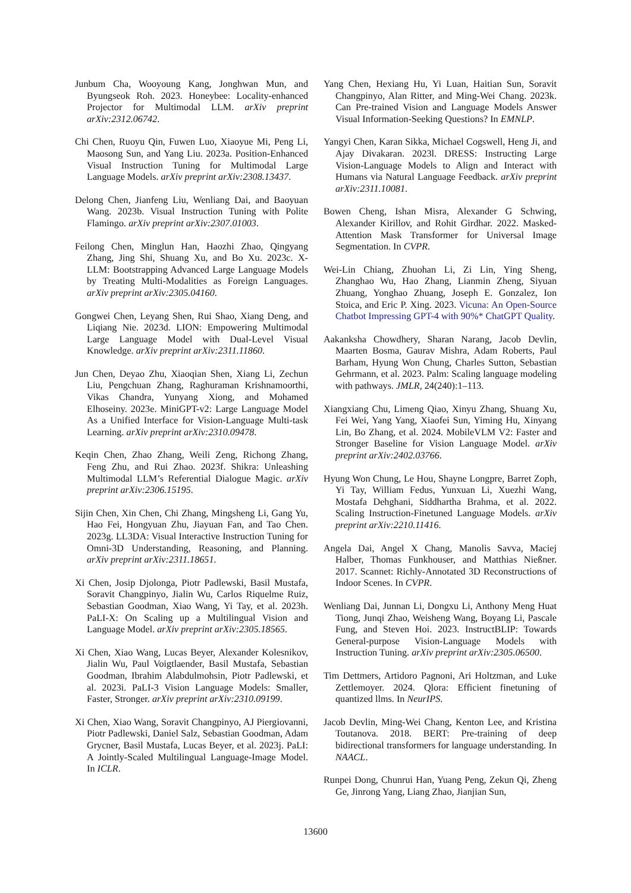Junbum Cha, Wooyoung Kang, Jonghwan Mun, and Byungseok Roh. 2023. Honeybee: Locality-enhanced Projector for Multimodal LLM. arXiv preprint arXiv:2312.06742.
Chi Chen, Ruoyu Qin, Fuwen Luo, Xiaoyue Mi, Peng Li, Maosong Sun, and Yang Liu. 2023a. Position-Enhanced Visual Instruction Tuning for Multimodal Large Language Models. arXiv preprint arXiv:2308.13437.
Delong Chen, Jianfeng Liu, Wenliang Dai, and Baoyuan Wang. 2023b. Visual Instruction Tuning with Polite Flamingo. arXiv preprint arXiv:2307.01003.
Feilong Chen, Minglun Han, Haozhi Zhao, Qingyang Zhang, Jing Shi, Shuang Xu, and Bo Xu. 2023c. X-LLM: Bootstrapping Advanced Large Language Models by Treating Multi-Modalities as Foreign Languages. arXiv preprint arXiv:2305.04160.
Gongwei Chen, Leyang Shen, Rui Shao, Xiang Deng, and Liqiang Nie. 2023d. LION: Empowering Multimodal Large Language Model with Dual-Level Visual Knowledge. arXiv preprint arXiv:2311.11860.
Jun Chen, Deyao Zhu, Xiaoqian Shen, Xiang Li, Zechun Liu, Pengchuan Zhang, Raghuraman Krishnamoorthi, Vikas Chandra, Yunyang Xiong, and Mohamed Elhoseiny. 2023e. MiniGPT-v2: Large Language Model As a Unified Interface for Vision-Language Multi-task Learning. arXiv preprint arXiv:2310.09478.
Keqin Chen, Zhao Zhang, Weili Zeng, Richong Zhang, Feng Zhu, and Rui Zhao. 2023f. Shikra: Unleashing Multimodal LLM’s Referential Dialogue Magic. arXiv preprint arXiv:2306.15195.
Sijin Chen, Xin Chen, Chi Zhang, Mingsheng Li, Gang Yu, Hao Fei, Hongyuan Zhu, Jiayuan Fan, and Tao Chen. 2023g. LL3DA: Visual Interactive Instruction Tuning for Omni-3D Understanding, Reasoning, and Planning. arXiv preprint arXiv:2311.18651.
Xi Chen, Josip Djolonga, Piotr Padlewski, Basil Mustafa, Soravit Changpinyo, Jialin Wu, Carlos Riquelme Ruiz, Sebastian Goodman, Xiao Wang, Yi Tay, et al. 2023h. PaLI-X: On Scaling up a Multilingual Vision and Language Model. arXiv preprint arXiv:2305.18565.
Xi Chen, Xiao Wang, Lucas Beyer, Alexander Kolesnikov, Jialin Wu, Paul Voigtlaender, Basil Mustafa, Sebastian Goodman, Ibrahim Alabdulmohsin, Piotr Padlewski, et al. 2023i. PaLI-3 Vision Language Models: Smaller, Faster, Stronger. arXiv preprint arXiv:2310.09199.
Xi Chen, Xiao Wang, Soravit Changpinyo, AJ Piergiovanni, Piotr Padlewski, Daniel Salz, Sebastian Goodman, Adam Grycner, Basil Mustafa, Lucas Beyer, et al. 2023j. PaLI: A Jointly-Scaled Multilingual Language-Image Model. In ICLR.
Yang Chen, Hexiang Hu, Yi Luan, Haitian Sun, Soravit Changpinyo, Alan Ritter, and Ming-Wei Chang. 2023k. Can Pre-trained Vision and Language Models Answer Visual Information-Seeking Questions? In EMNLP.
Yangyi Chen, Karan Sikka, Michael Cogswell, Heng Ji, and Ajay Divakaran. 2023l. DRESS: Instructing Large Vision-Language Models to Align and Interact with Humans via Natural Language Feedback. arXiv preprint arXiv:2311.10081.
Bowen Cheng, Ishan Misra, Alexander G Schwing, Alexander Kirillov, and Rohit Girdhar. 2022. Masked-Attention Mask Transformer for Universal Image Segmentation. In CVPR.
Wei-Lin Chiang, Zhuohan Li, Zi Lin, Ying Sheng, Zhanghao Wu, Hao Zhang, Lianmin Zheng, Siyuan Zhuang, Yonghao Zhuang, Joseph E. Gonzalez, Ion Stoica, and Eric P. Xing. 2023. Vicuna: An Open-Source Chatbot Impressing GPT-4 with 90%* ChatGPT Quality.
Aakanksha Chowdhery, Sharan Narang, Jacob Devlin, Maarten Bosma, Gaurav Mishra, Adam Roberts, Paul Barham, Hyung Won Chung, Charles Sutton, Sebastian Gehrmann, et al. 2023. Palm: Scaling language modeling with pathways. JMLR, 24(240):1–113.
Xiangxiang Chu, Limeng Qiao, Xinyu Zhang, Shuang Xu, Fei Wei, Yang Yang, Xiaofei Sun, Yiming Hu, Xinyang Lin, Bo Zhang, et al. 2024. MobileVLM V2: Faster and Stronger Baseline for Vision Language Model. arXiv preprint arXiv:2402.03766.
Hyung Won Chung, Le Hou, Shayne Longpre, Barret Zoph, Yi Tay, William Fedus, Yunxuan Li, Xuezhi Wang, Mostafa Dehghani, Siddhartha Brahma, et al. 2022. Scaling Instruction-Finetuned Language Models. arXiv preprint arXiv:2210.11416.
Angela Dai, Angel X Chang, Manolis Savva, Maciej Halber, Thomas Funkhouser, and Matthias Nießner. 2017. Scannet: Richly-Annotated 3D Reconstructions of Indoor Scenes. In CVPR.
Wenliang Dai, Junnan Li, Dongxu Li, Anthony Meng Huat Tiong, Junqi Zhao, Weisheng Wang, Boyang Li, Pascale Fung, and Steven Hoi. 2023. InstructBLIP: Towards General-purpose Vision-Language Models with Instruction Tuning. arXiv preprint arXiv:2305.06500.
Tim Dettmers, Artidoro Pagnoni, Ari Holtzman, and Luke Zettlemoyer. 2024. Qlora: Efficient finetuning of quantized llms. In NeurIPS.
Jacob Devlin, Ming-Wei Chang, Kenton Lee, and Kristina Toutanova. 2018. BERT: Pre-training of deep bidirectional transformers for language understanding. In NAACL.
Runpei Dong, Chunrui Han, Yuang Peng, Zekun Qi, Zheng Ge, Jinrong Yang, Liang Zhao, Jianjian Sun,
13600